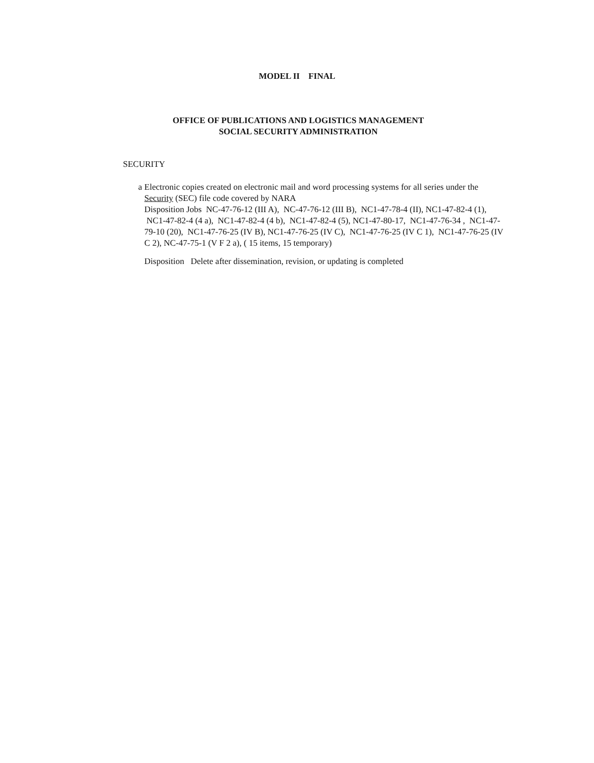MODEL II FINAL
OFFICE OF PUBLICATIONS AND LOGISTICS MANAGEMENT
SOCIAL SECURITY ADMINISTRATION
SECURITY
a Electronic copies created on electronic mail and word processing systems for all series under the Security (SEC) file code covered by NARA
Disposition Jobs NC-47-76-12 (III A), NC-47-76-12 (III B), NC1-47-78-4 (II), NC1-47-82-4 (1), NC1-47-82-4 (4 a), NC1-47-82-4 (4 b), NC1-47-82-4 (5), NC1-47-80-17, NC1-47-76-34 , NC1-47-79-10 (20), NC1-47-76-25 (IV B), NC1-47-76-25 (IV C), NC1-47-76-25 (IV C 1), NC1-47-76-25 (IV C 2), NC-47-75-1 (V F 2 a), ( 15 items, 15 temporary)
Disposition Delete after dissemination, revision, or updating is completed